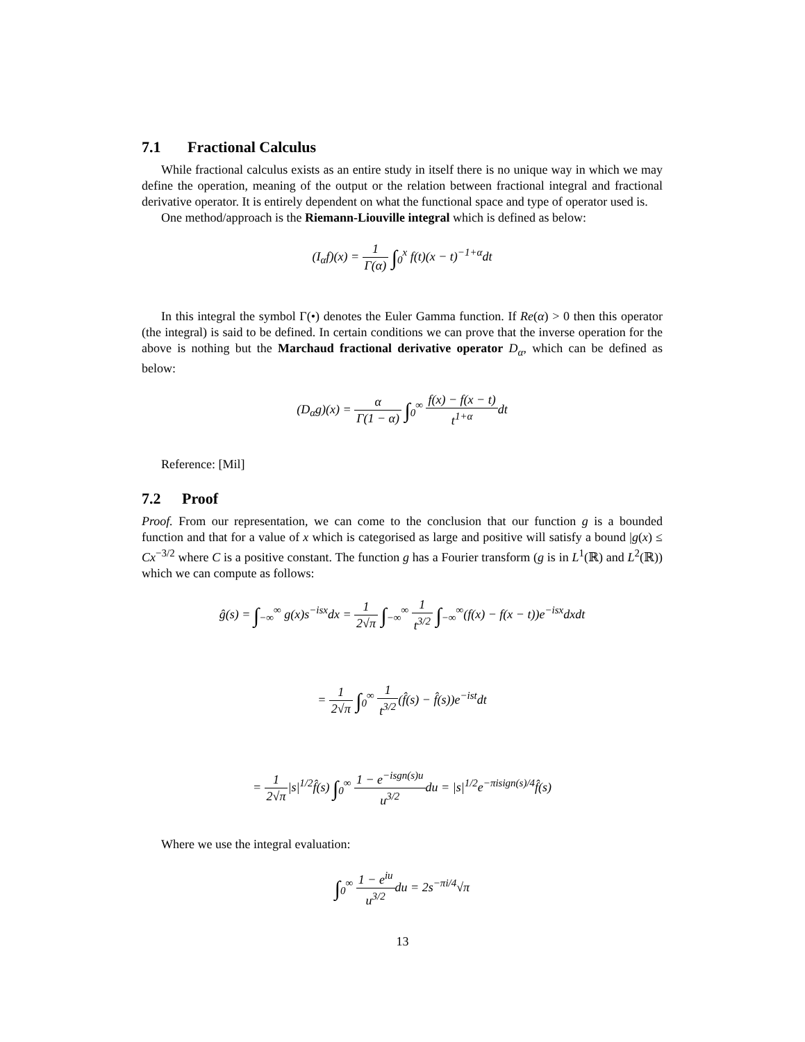7.1 Fractional Calculus
While fractional calculus exists as an entire study in itself there is no unique way in which we may define the operation, meaning of the output or the relation between fractional integral and fractional derivative operator. It is entirely dependent on what the functional space and type of operator used is.
One method/approach is the Riemann-Liouville integral which is defined as below:
(I<sub>α</sub>f)(x) = 1 Γ(α) ∫<sub>0</sub><sup>x</sup> f(t)(x − t)<sup>−1+α</sup>dt
In this integral the symbol Γ(•) denotes the Euler Gamma function. If Re(α) > 0 then this operator (the integral) is said to be defined. In certain conditions we can prove that the inverse operation for the above is nothing but the Marchaud fractional derivative operator D<sub>α</sub>, which can be defined as below:
(D<sub>α</sub>g)(x) = α Γ(1 − α) ∫<sub>0</sub><sup>∞</sup> f(x) − f(x − t) t<sup>1+α</sup>dt
Reference: [Mil]
7.2 Proof
Proof. From our representation, we can come to the conclusion that our function g is a bounded function and that for a value of x which is categorised as large and positive will satisfy a bound |g(x) ≤ Cx<sup>−3/2</sup> where C is a positive constant. The function g has a Fourier transform (g is in L<sup>1</sup>(ℝ) and L<sup>2</sup>(ℝ)) which we can compute as follows:
ĝ(s) = ∫<sub>−∞</sub><sup>∞</sup> g(x)s<sup>−isx</sup>dx = 1 2√π ∫<sub>−∞</sub><sup>∞</sup> 1 t<sup>3/2</sup> ∫<sub>−∞</sub><sup>∞</sup>(f(x) − f(x − t))e<sup>−isx</sup>dxdt
= 1 2√π ∫<sub>0</sub><sup>∞</sup> 1 t<sup>3/2</sup>(f̂(s) − f̂(s))e<sup>−ist</sup>dt
= 1 2√π|s|<sup>1/2</sup>f̂(s) ∫<sub>0</sub><sup>∞</sup> 1 − e<sup>−isgn(s)u</sup> u<sup>3/2</sup>du = |s|<sup>1/2</sup>e<sup>−πisign(s)/4</sup>f̂(s)
Where we use the integral evaluation:
∫<sub>0</sub><sup>∞</sup> 1 − e<sup>iu</sup> u<sup>3/2</sup>du = 2s<sup>−πi/4</sup>√π
13